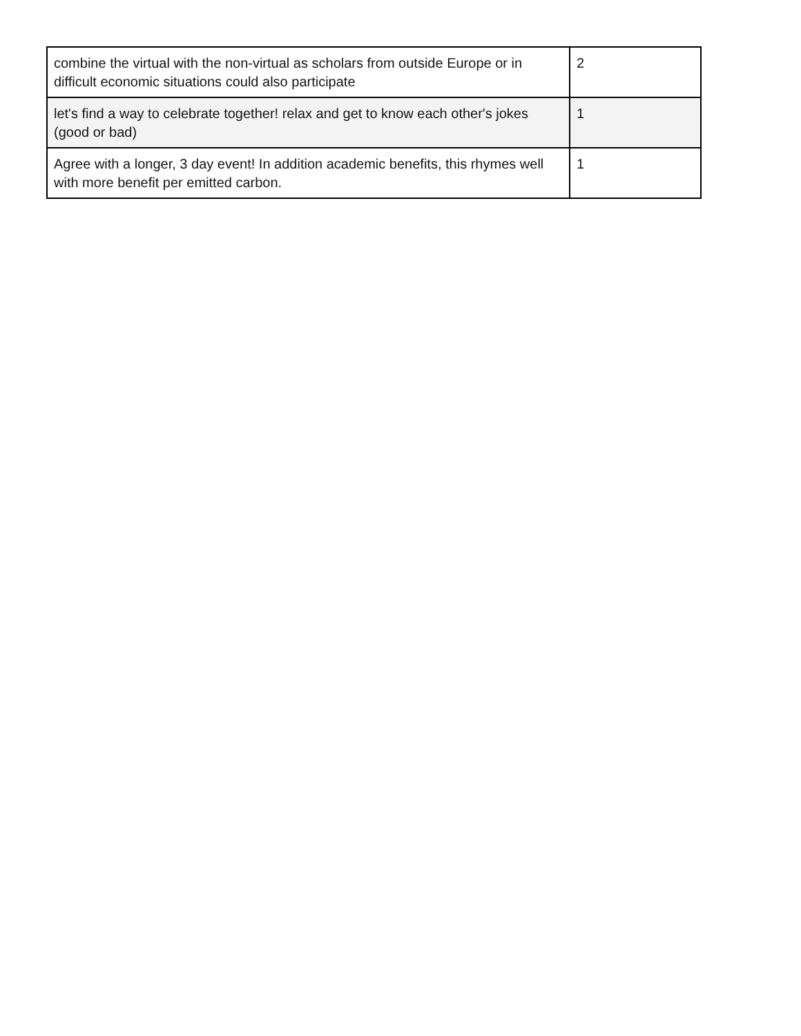| combine the virtual with the non-virtual as scholars from outside Europe or in difficult economic situations could also participate | 2 |
| let's find a way to celebrate together! relax and get to know each other's jokes (good or bad) | 1 |
| Agree with a longer, 3 day event! In addition academic benefits, this rhymes well with more benefit per emitted carbon. | 1 |